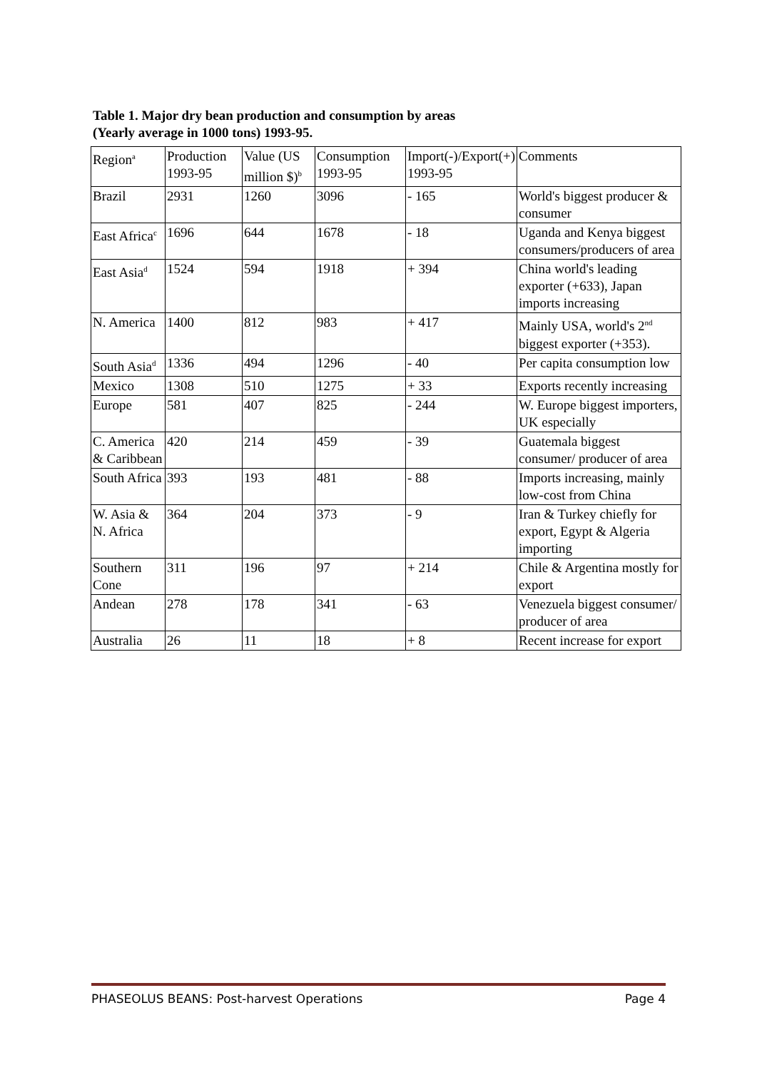Table 1. Major dry bean production and consumption by areas
(Yearly average in 1000 tons) 1993-95.
| Region<sup>a</sup> | Production 1993-95 | Value (US million $)<sup>b</sup> | Consumption 1993-95 | Import(-)/Export(+) 1993-95 | Comments |
| Brazil | 2931 | 1260 | 3096 | - 165 | World's biggest producer & consumer |
| East Africa<sup>c</sup> | 1696 | 644 | 1678 | - 18 | Uganda and Kenya biggest consumers/producers of area |
| East Asia<sup>d</sup> | 1524 | 594 | 1918 | + 394 | China world's leading exporter (+633), Japan imports increasing |
| N. America | 1400 | 812 | 983 | + 417 | Mainly USA, world's 2<sup>nd</sup> biggest exporter (+353). |
| South Asia<sup>d</sup> | 1336 | 494 | 1296 | - 40 | Per capita consumption low |
| Mexico | 1308 | 510 | 1275 | + 33 | Exports recently increasing |
| Europe | 581 | 407 | 825 | - 244 | W. Europe biggest importers, UK especially |
| C. America & Caribbean | 420 | 214 | 459 | - 39 | Guatemala biggest consumer/ producer of area |
| South Africa | 393 | 193 | 481 | - 88 | Imports increasing, mainly low-cost from China |
| W. Asia & N. Africa | 364 | 204 | 373 | - 9 | Iran & Turkey chiefly for export, Egypt & Algeria importing |
| Southern Cone | 311 | 196 | 97 | + 214 | Chile & Argentina mostly for export |
| Andean | 278 | 178 | 341 | - 63 | Venezuela biggest consumer/ producer of area |
| Australia | 26 | 11 | 18 | + 8 | Recent increase for export |
PHASEOLUS BEANS: Post-harvest Operations Page 4